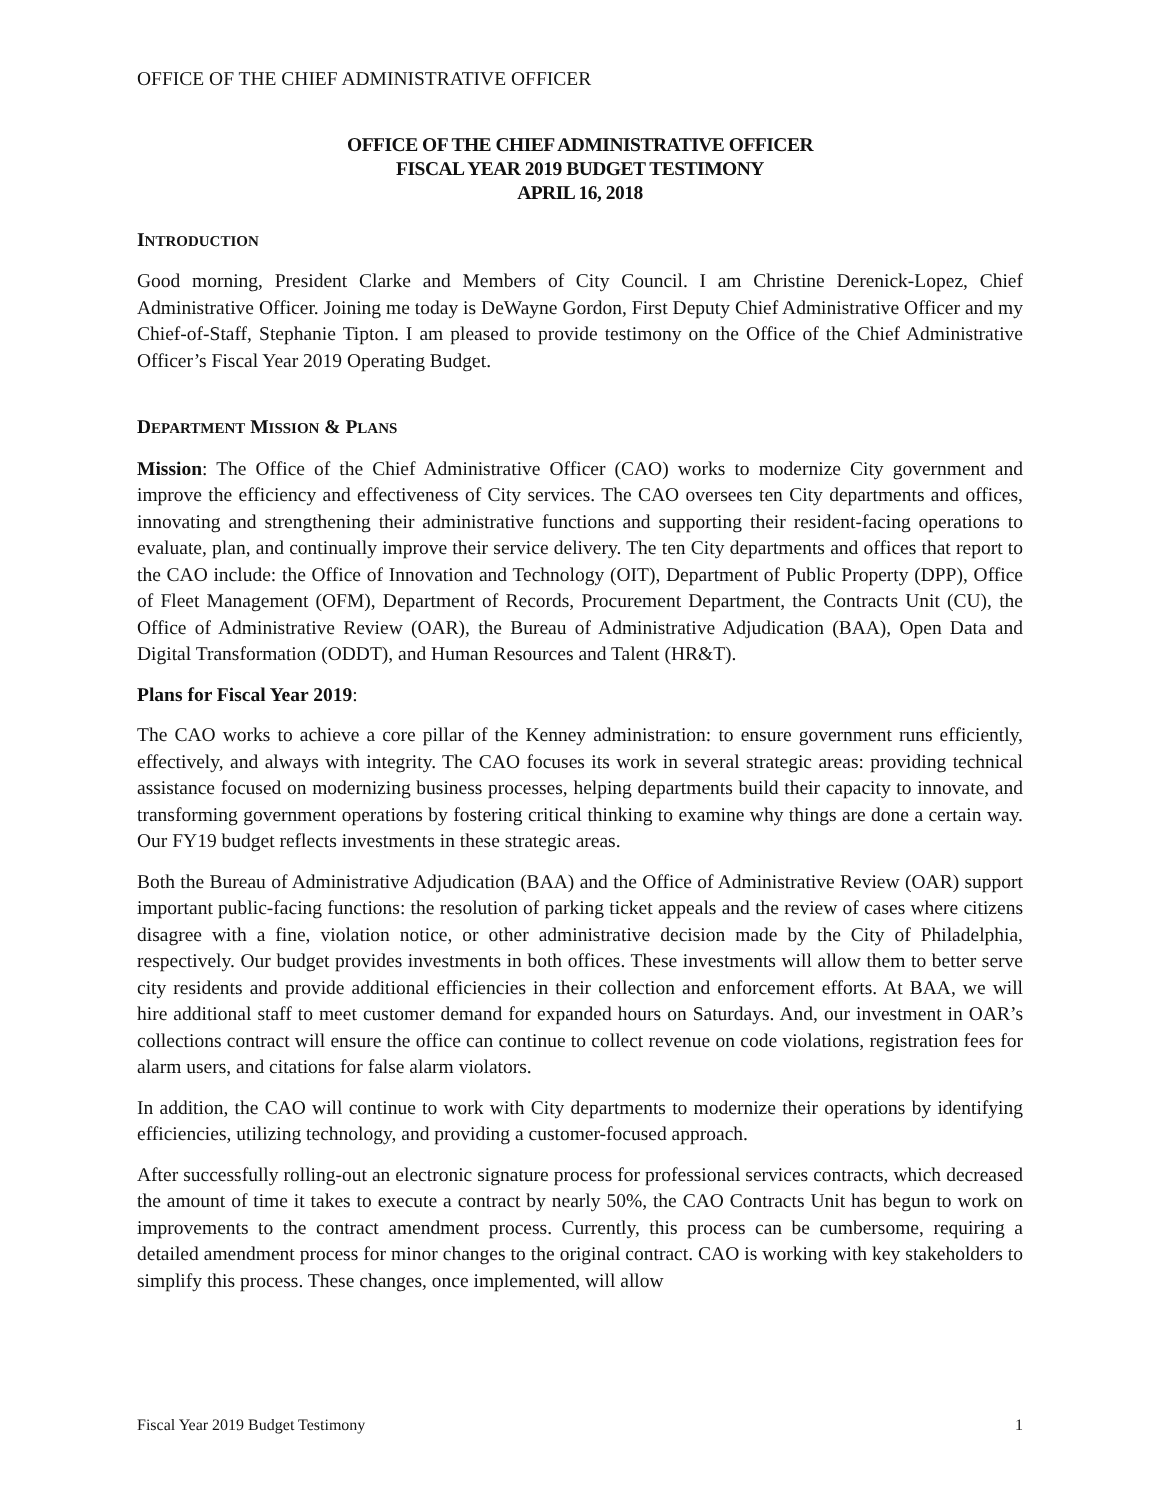OFFICE OF THE CHIEF ADMINISTRATIVE OFFICER
OFFICE OF THE CHIEF ADMINISTRATIVE OFFICER
FISCAL YEAR 2019 BUDGET TESTIMONY
APRIL 16, 2018
INTRODUCTION
Good morning, President Clarke and Members of City Council. I am Christine Derenick-Lopez, Chief Administrative Officer. Joining me today is DeWayne Gordon, First Deputy Chief Administrative Officer and my Chief-of-Staff, Stephanie Tipton. I am pleased to provide testimony on the Office of the Chief Administrative Officer’s Fiscal Year 2019 Operating Budget.
DEPARTMENT MISSION & PLANS
Mission: The Office of the Chief Administrative Officer (CAO) works to modernize City government and improve the efficiency and effectiveness of City services. The CAO oversees ten City departments and offices, innovating and strengthening their administrative functions and supporting their resident-facing operations to evaluate, plan, and continually improve their service delivery. The ten City departments and offices that report to the CAO include: the Office of Innovation and Technology (OIT), Department of Public Property (DPP), Office of Fleet Management (OFM), Department of Records, Procurement Department, the Contracts Unit (CU), the Office of Administrative Review (OAR), the Bureau of Administrative Adjudication (BAA), Open Data and Digital Transformation (ODDT), and Human Resources and Talent (HR&T).
Plans for Fiscal Year 2019:
The CAO works to achieve a core pillar of the Kenney administration: to ensure government runs efficiently, effectively, and always with integrity. The CAO focuses its work in several strategic areas: providing technical assistance focused on modernizing business processes, helping departments build their capacity to innovate, and transforming government operations by fostering critical thinking to examine why things are done a certain way. Our FY19 budget reflects investments in these strategic areas.
Both the Bureau of Administrative Adjudication (BAA) and the Office of Administrative Review (OAR) support important public-facing functions: the resolution of parking ticket appeals and the review of cases where citizens disagree with a fine, violation notice, or other administrative decision made by the City of Philadelphia, respectively. Our budget provides investments in both offices. These investments will allow them to better serve city residents and provide additional efficiencies in their collection and enforcement efforts. At BAA, we will hire additional staff to meet customer demand for expanded hours on Saturdays. And, our investment in OAR’s collections contract will ensure the office can continue to collect revenue on code violations, registration fees for alarm users, and citations for false alarm violators.
In addition, the CAO will continue to work with City departments to modernize their operations by identifying efficiencies, utilizing technology, and providing a customer-focused approach.
After successfully rolling-out an electronic signature process for professional services contracts, which decreased the amount of time it takes to execute a contract by nearly 50%, the CAO Contracts Unit has begun to work on improvements to the contract amendment process. Currently, this process can be cumbersome, requiring a detailed amendment process for minor changes to the original contract. CAO is working with key stakeholders to simplify this process. These changes, once implemented, will allow
Fiscal Year 2019 Budget Testimony 1